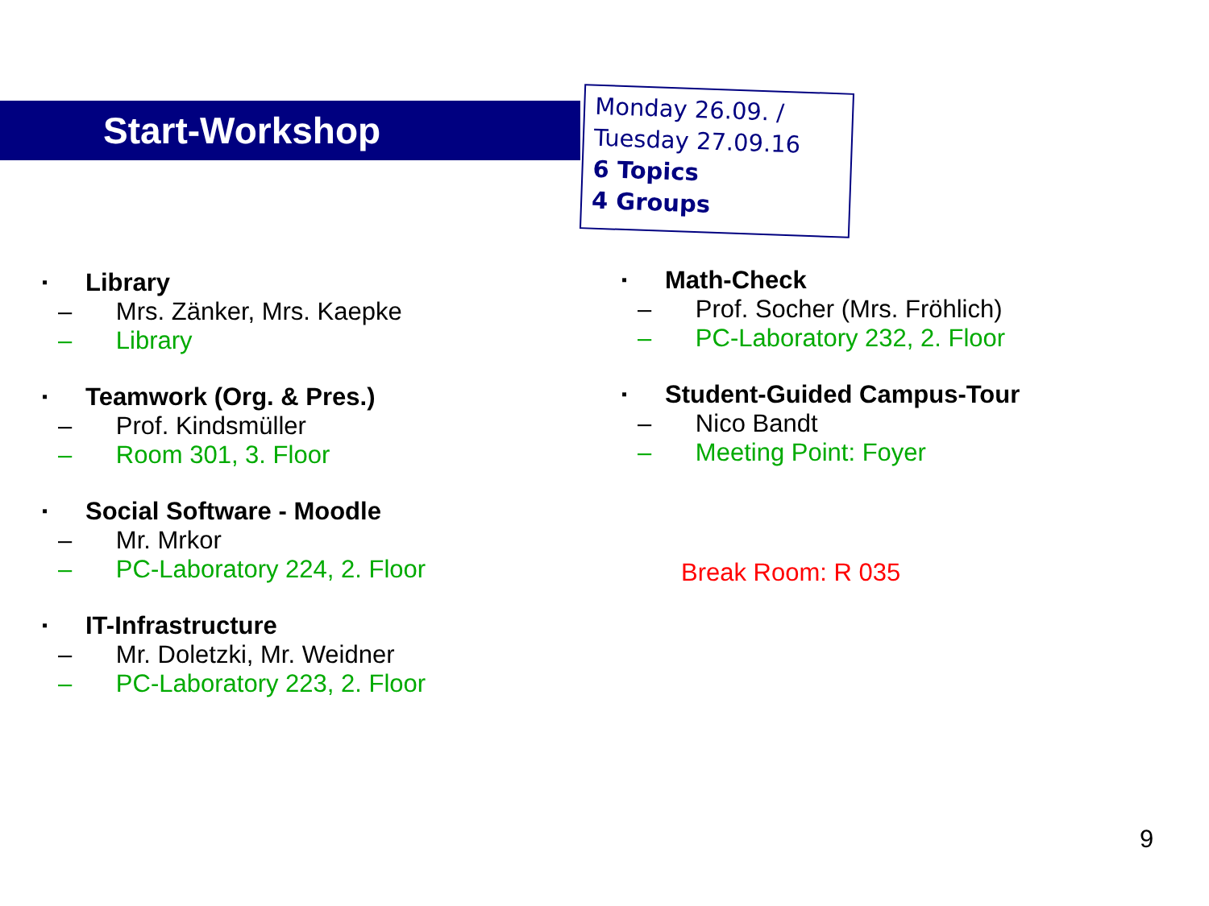Start-Workshop
Monday 26.09. /
Tuesday 27.09.16
6 Topics
4 Groups
▪ Library
– Mrs. Zänker, Mrs. Kaepke
– Library
▪ Teamwork (Org. & Pres.)
– Prof. Kindsmüller
– Room 301, 3. Floor
▪ Social Software - Moodle
– Mr. Mrkor
– PC-Laboratory 224, 2. Floor
▪ IT-Infrastructure
– Mr. Doletzki, Mr. Weidner
– PC-Laboratory 223, 2. Floor
▪ Math-Check
– Prof. Socher (Mrs. Fröhlich)
– PC-Laboratory 232, 2. Floor
▪ Student-Guided Campus-Tour
– Nico Bandt
– Meeting Point: Foyer
Break Room: R 035
9